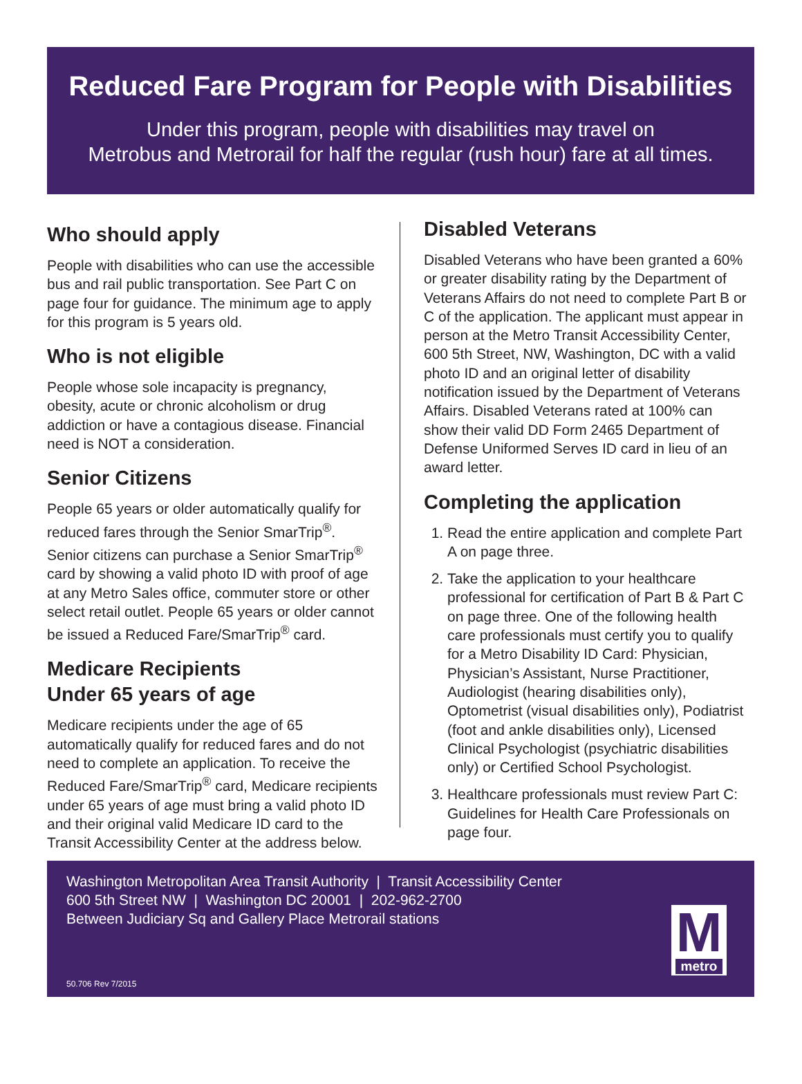Reduced Fare Program for People with Disabilities
Under this program, people with disabilities may travel on
Metrobus and Metrorail for half the regular (rush hour) fare at all times.
Who should apply
People with disabilities who can use the accessible bus and rail public transportation. See Part C on page four for guidance. The minimum age to apply for this program is 5 years old.
Who is not eligible
People whose sole incapacity is pregnancy, obesity, acute or chronic alcoholism or drug addiction or have a contagious disease. Financial need is NOT a consideration.
Senior Citizens
People 65 years or older automatically qualify for reduced fares through the Senior SmarTrip<sup>®</sup>. Senior citizens can purchase a Senior SmarTrip<sup>®</sup> card by showing a valid photo ID with proof of age at any Metro Sales office, commuter store or other select retail outlet. People 65 years or older cannot be issued a Reduced Fare/SmarTrip<sup>®</sup> card.
Medicare Recipients
Under 65 years of age
Medicare recipients under the age of 65 automatically qualify for reduced fares and do not need to complete an application. To receive the Reduced Fare/SmarTrip<sup>®</sup> card, Medicare recipients under 65 years of age must bring a valid photo ID and their original valid Medicare ID card to the Transit Accessibility Center at the address below.
Disabled Veterans
Disabled Veterans who have been granted a 60% or greater disability rating by the Department of Veterans Affairs do not need to complete Part B or C of the application. The applicant must appear in person at the Metro Transit Accessibility Center, 600 5th Street, NW, Washington, DC with a valid photo ID and an original letter of disability notification issued by the Department of Veterans Affairs. Disabled Veterans rated at 100% can show their valid DD Form 2465 Department of Defense Uniformed Serves ID card in lieu of an award letter.
Completing the application
1. Read the entire application and complete Part A on page three.
2. Take the application to your healthcare professional for certification of Part B & Part C on page three. One of the following health care professionals must certify you to qualify for a Metro Disability ID Card: Physician, Physician’s Assistant, Nurse Practitioner, Audiologist (hearing disabilities only), Optometrist (visual disabilities only), Podiatrist (foot and ankle disabilities only), Licensed Clinical Psychologist (psychiatric disabilities only) or Certified School Psychologist.
3. Healthcare professionals must review Part C: Guidelines for Health Care Professionals on page four.
Washington Metropolitan Area Transit Authority | Transit Accessibility Center
600 5th Street NW | Washington DC 20001 | 202-962-2700
Between Judiciary Sq and Gallery Place Metrorail stations
50.706 Rev 7/2015
M
metro